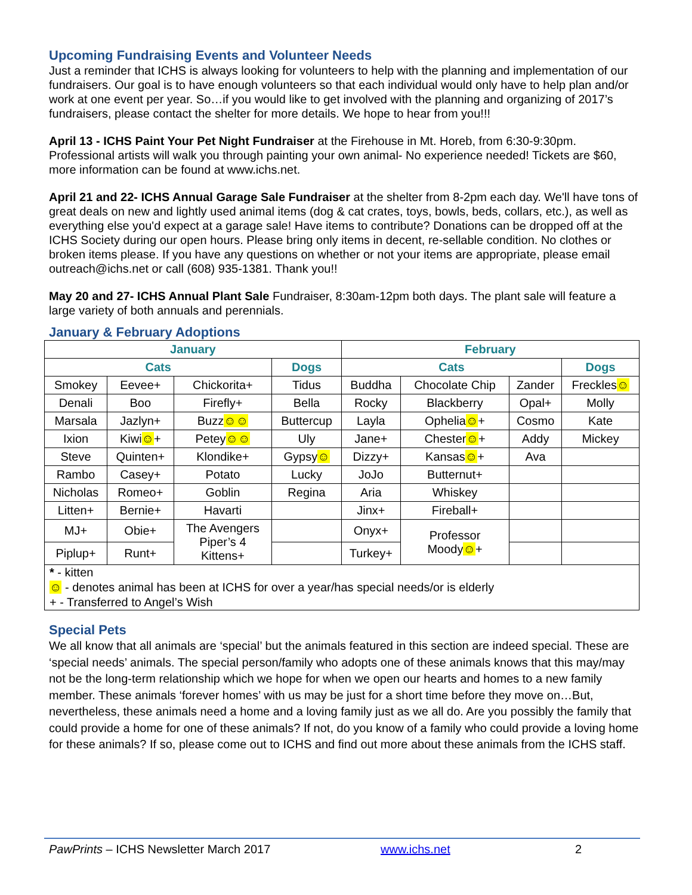Upcoming Fundraising Events and Volunteer Needs
Just a reminder that ICHS is always looking for volunteers to help with the planning and implementation of our fundraisers. Our goal is to have enough volunteers so that each individual would only have to help plan and/or work at one event per year. So…if you would like to get involved with the planning and organizing of 2017’s fundraisers, please contact the shelter for more details. We hope to hear from you!!!
April 13 - ICHS Paint Your Pet Night Fundraiser at the Firehouse in Mt. Horeb, from 6:30-9:30pm. Professional artists will walk you through painting your own animal- No experience needed! Tickets are $60, more information can be found at www.ichs.net.
April 21 and 22- ICHS Annual Garage Sale Fundraiser at the shelter from 8-2pm each day. We'll have tons of great deals on new and lightly used animal items (dog & cat crates, toys, bowls, beds, collars, etc.), as well as everything else you'd expect at a garage sale! Have items to contribute? Donations can be dropped off at the ICHS Society during our open hours. Please bring only items in decent, re-sellable condition. No clothes or broken items please. If you have any questions on whether or not your items are appropriate, please email outreach@ichs.net or call (608) 935-1381. Thank you!!
May 20 and 27- ICHS Annual Plant Sale Fundraiser, 8:30am-12pm both days. The plant sale will feature a large variety of both annuals and perennials.
January & February Adoptions
| January | | | | February | | | |
| --- | --- | --- | --- | --- | --- | --- | --- |
| Cats | | | Dogs | Cats | | | Dogs |
| Smokey | Eevee+ | Chickorita+ | Tidus | Buddha | Chocolate Chip | Zander | Freckles ☺ |
| Denali | Boo | Firefly+ | Bella | Rocky | Blackberry | Opal+ | Molly |
| Marsala | Jazlyn+ | Buzz ☺☺ | Buttercup | Layla | Ophelia ☺ + | Cosmo | Kate |
| Ixion | Kiwi ☺ + | Petey ☺☺ | Uly | Jane+ | Chester ☺ + | Addy | Mickey |
| Steve | Quinten+ | Klondike+ | Gypsy ☺ | Dizzy+ | Kansas ☺ + | Ava | |
| Rambo | Casey+ | Potato | Lucky | JoJo | Butternut+ | | |
| Nicholas | Romeo+ | Goblin | Regina | Aria | Whiskey | | |
| Litten+ | Bernie+ | Havarti | | Jinx+ | Fireball+ | | |
| MJ+ | Obie+ | The Avengers Piper’s 4 Kittens+ | | Onyx+ | Professor Moody ☺ + | | |
| Piplup+ | Runt+ | | | Turkey+ | | | |
| * - kitten | | | | | | | |
| ☺ - denotes animal has been at ICHS for over a year/has special needs/or is elderly | | | | | | | |
| + - Transferred to Angel’s Wish | | | | | | | |
Special Pets
We all know that all animals are ‘special’ but the animals featured in this section are indeed special. These are ‘special needs’ animals. The special person/family who adopts one of these animals knows that this may/may not be the long-term relationship which we hope for when we open our hearts and homes to a new family member. These animals ‘forever homes’ with us may be just for a short time before they move on…But, nevertheless, these animals need a home and a loving family just as we all do. Are you possibly the family that could provide a home for one of these animals? If not, do you know of a family who could provide a loving home for these animals? If so, please come out to ICHS and find out more about these animals from the ICHS staff.
PawPrints – ICHS Newsletter March 2017 www.ichs.net 2